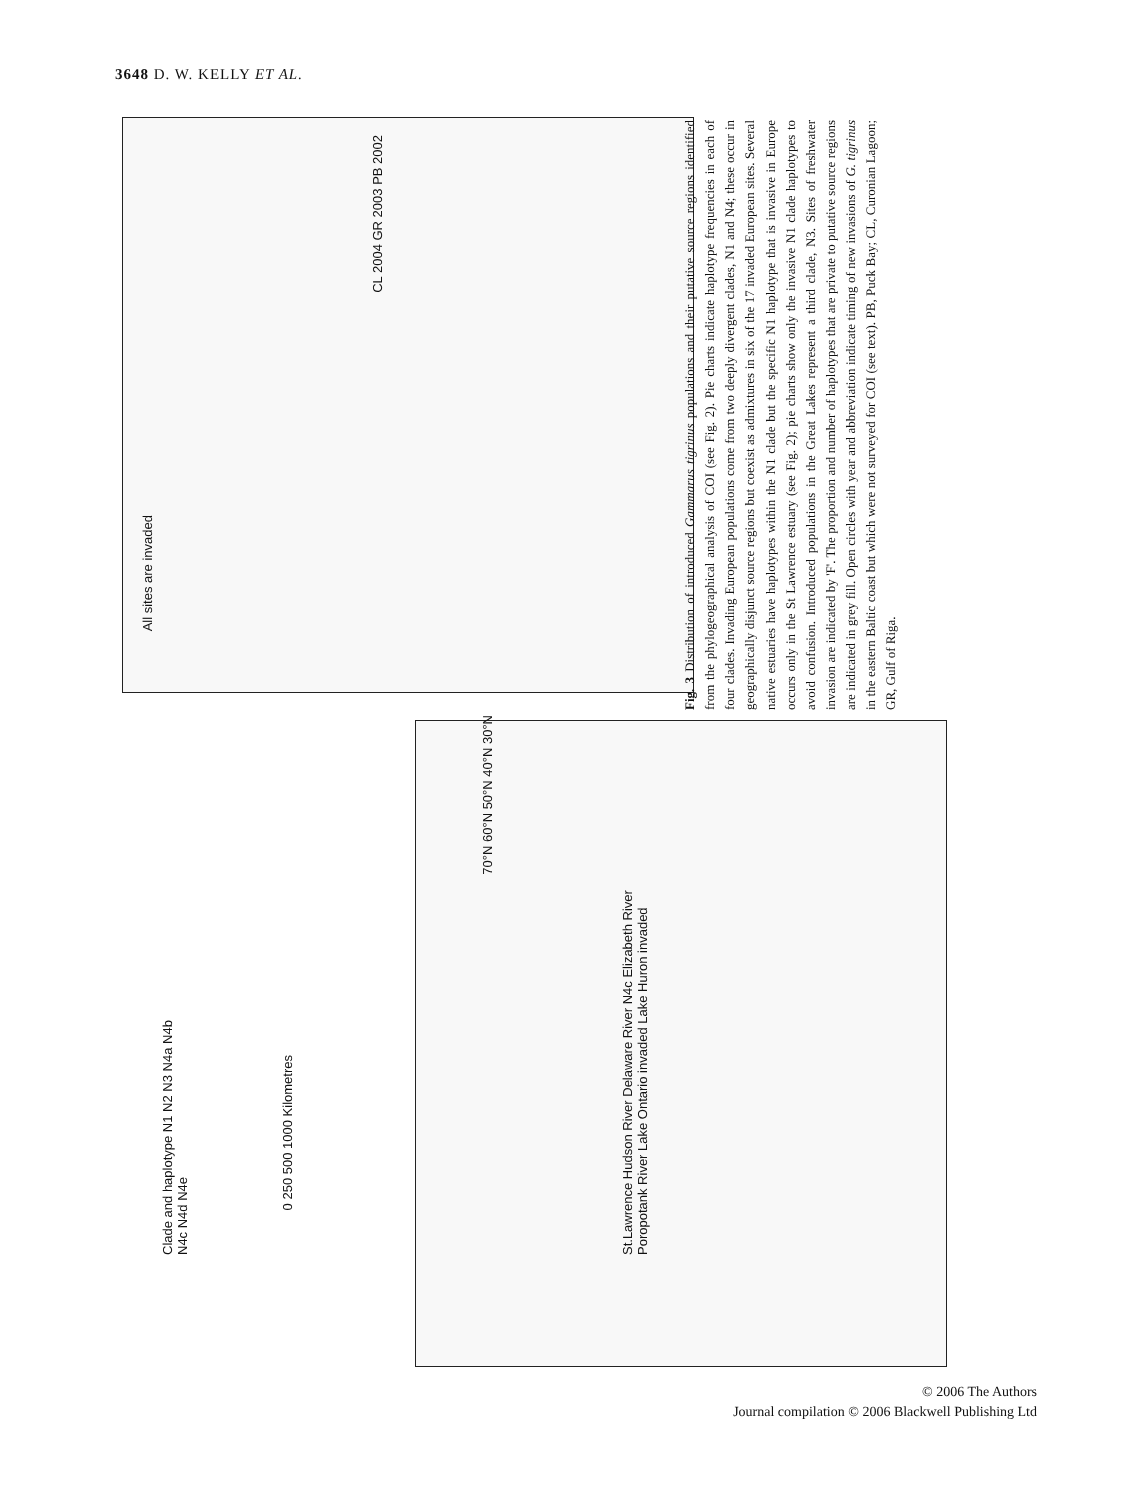3648 D. W. KELLY ET AL.
All sites are invaded
Clade and haplotype N1 N2 N3 N4a N4b N4c N4d N4e
0 250 500 1000 Kilometres
70°N 60°N 50°N 40°N 30°N
St.Lawrence Hudson River Delaware River N4c Elizabeth River Poropotank River Lake Ontario invaded Lake Huron invaded
CL 2004 GR 2003 PB 2002
Fig. 3 Distribution of introduced Gammarus tigrinus populations and their putative source regions identified from the phylogeographical analysis of COI (see Fig. 2). Pie charts indicate haplotype frequencies in each of four clades. Invading European populations come from two deeply divergent clades, N1 and N4; these occur in geographically disjunct source regions but coexist as admixtures in six of the 17 invaded European sites. Several native estuaries have haplotypes within the N1 clade but the specific N1 haplotype that is invasive in Europe occurs only in the St Lawrence estuary (see Fig. 2); pie charts show only the invasive N1 clade haplotypes to avoid confusion. Introduced populations in the Great Lakes represent a third clade, N3. Sites of freshwater invasion are indicated by 'F'. The proportion and number of haplotypes that are private to putative source regions are indicated in grey fill. Open circles with year and abbreviation indicate timing of new invasions of G. tigrinus in the eastern Baltic coast but which were not surveyed for COI (see text). PB, Puck Bay; CL, Curonian Lagoon; GR, Gulf of Riga.
© 2006 The Authors
Journal compilation © 2006 Blackwell Publishing Ltd